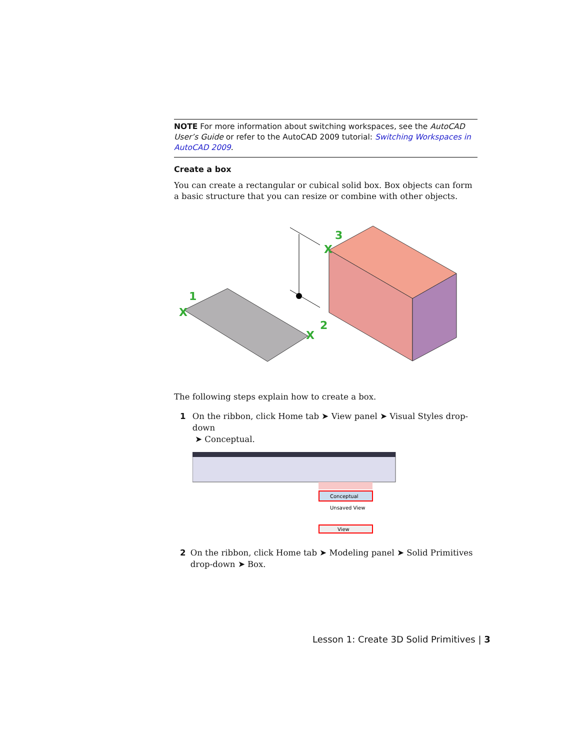NOTE For more information about switching workspaces, see the AutoCAD User’s Guide or refer to the AutoCAD 2009 tutorial: Switching Workspaces in AutoCAD 2009.
Create a box
You can create a rectangular or cubical solid box. Box objects can form a basic structure that you can resize or combine with other objects.
1
2
3
X
X
X
The following steps explain how to create a box.
1 On the ribbon, click Home tab ➤ View panel ➤ Visual Styles drop-down
➤ Conceptual.
Conceptual
Unsaved View
View
2 On the ribbon, click Home tab ➤ Modeling panel ➤ Solid Primitives drop-down ➤ Box.
Lesson 1: Create 3D Solid Primitives | 3